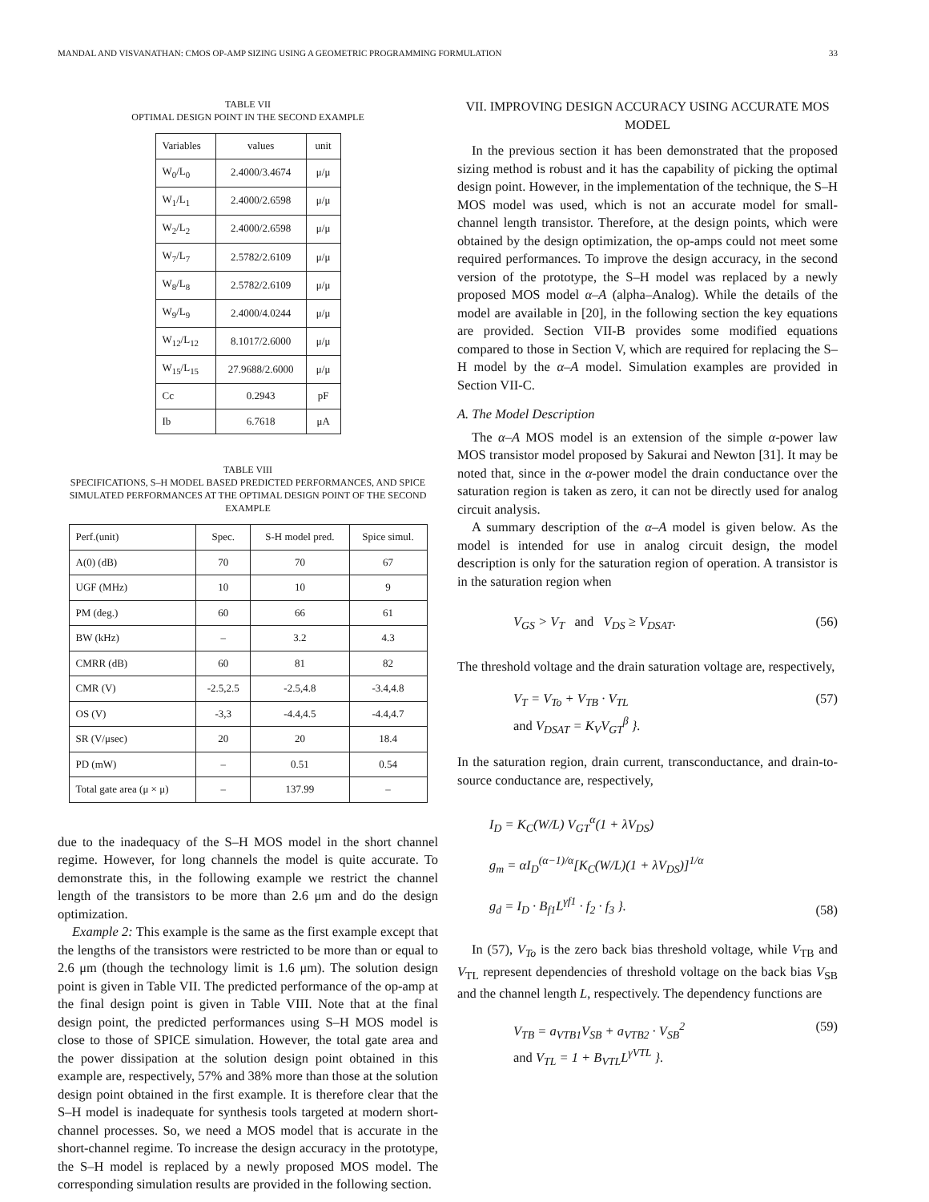MANDAL AND VISVANATHAN: CMOS OP-AMP SIZING USING A GEOMETRIC PROGRAMMING FORMULATION 33
TABLE VII
OPTIMAL DESIGN POINT IN THE SECOND EXAMPLE
| Variables | values | unit |
| --- | --- | --- |
| W<sub>0</sub>/L<sub>0</sub> | 2.4000/3.4674 | μ/μ |
| W<sub>1</sub>/L<sub>1</sub> | 2.4000/2.6598 | μ/μ |
| W<sub>2</sub>/L<sub>2</sub> | 2.4000/2.6598 | μ/μ |
| W<sub>7</sub>/L<sub>7</sub> | 2.5782/2.6109 | μ/μ |
| W<sub>8</sub>/L<sub>8</sub> | 2.5782/2.6109 | μ/μ |
| W<sub>9</sub>/L<sub>9</sub> | 2.4000/4.0244 | μ/μ |
| W<sub>12</sub>/L<sub>12</sub> | 8.1017/2.6000 | μ/μ |
| W<sub>15</sub>/L<sub>15</sub> | 27.9688/2.6000 | μ/μ |
| Cc | 0.2943 | pF |
| Ib | 6.7618 | μA |
TABLE VIII
SPECIFICATIONS, S–H MODEL BASED PREDICTED PERFORMANCES, AND SPICE SIMULATED PERFORMANCES AT THE OPTIMAL DESIGN POINT OF THE SECOND EXAMPLE
| Perf.(unit) | Spec. | S-H model pred. | Spice simul. |
| --- | --- | --- | --- |
| A(0) (dB) | 70 | 70 | 67 |
| UGF (MHz) | 10 | 10 | 9 |
| PM (deg.) | 60 | 66 | 61 |
| BW (kHz) | – | 3.2 | 4.3 |
| CMRR (dB) | 60 | 81 | 82 |
| CMR (V) | -2.5,2.5 | -2.5,4.8 | -3.4,4.8 |
| OS (V) | -3,3 | -4.4,4.5 | -4.4,4.7 |
| SR (V/μsec) | 20 | 20 | 18.4 |
| PD (mW) | – | 0.51 | 0.54 |
| Total gate area (μ × μ) | – | 137.99 | – |
due to the inadequacy of the S–H MOS model in the short channel regime. However, for long channels the model is quite accurate. To demonstrate this, in the following example we restrict the channel length of the transistors to be more than 2.6 μm and do the design optimization.
Example 2: This example is the same as the first example except that the lengths of the transistors were restricted to be more than or equal to 2.6 μm (though the technology limit is 1.6 μm). The solution design point is given in Table VII. The predicted performance of the op-amp at the final design point is given in Table VIII. Note that at the final design point, the predicted performances using S–H MOS model is close to those of SPICE simulation. However, the total gate area and the power dissipation at the solution design point obtained in this example are, respectively, 57% and 38% more than those at the solution design point obtained in the first example. It is therefore clear that the S–H model is inadequate for synthesis tools targeted at modern short-channel processes. So, we need a MOS model that is accurate in the short-channel regime. To increase the design accuracy in the prototype, the S–H model is replaced by a newly proposed MOS model. The corresponding simulation results are provided in the following section.
VII. IMPROVING DESIGN ACCURACY USING ACCURATE MOS MODEL
In the previous section it has been demonstrated that the proposed sizing method is robust and it has the capability of picking the optimal design point. However, in the implementation of the technique, the S–H MOS model was used, which is not an accurate model for small-channel length transistor. Therefore, at the design points, which were obtained by the design optimization, the op-amps could not meet some required performances. To improve the design accuracy, in the second version of the prototype, the S–H model was replaced by a newly proposed MOS model α–A (alpha–Analog). While the details of the model are available in [20], in the following section the key equations are provided. Section VII-B provides some modified equations compared to those in Section V, which are required for replacing the S–H model by the α–A model. Simulation examples are provided in Section VII-C.
A. The Model Description
The α–A MOS model is an extension of the simple α-power law MOS transistor model proposed by Sakurai and Newton [31]. It may be noted that, since in the α-power model the drain conductance over the saturation region is taken as zero, it can not be directly used for analog circuit analysis.
A summary description of the α–A model is given below. As the model is intended for use in analog circuit design, the model description is only for the saturation region of operation. A transistor is in the saturation region when
V<sub>GS</sub> > V<sub>T</sub> and V<sub>DS</sub> ≥ V<sub>DSAT</sub>. (56)
The threshold voltage and the drain saturation voltage are, respectively,
V<sub>T</sub> = V<sub>To</sub> + V<sub>TB</sub> · V<sub>TL</sub>
and V<sub>DSAT</sub> = K<sub>V</sub>V<sub>GT</sub><sup>β</sup> }. (57)
In the saturation region, drain current, transconductance, and drain-to-source conductance are, respectively,
I<sub>D</sub> = K<sub>C</sub>(W/L) V<sub>GT</sub><sup>α</sup>(1 + λV<sub>DS</sub>)
g<sub>m</sub> = αI<sub>D</sub><sup>(α−1)/α</sup>[K<sub>C</sub>(W/L)(1 + λV<sub>DS</sub>)]<sup>1/α</sup>
g<sub>d</sub> = I<sub>D</sub> · B<sub>f1</sub>L<sup>γf1</sup> · f<sub>2</sub> · f<sub>3</sub> }. (58)
In (57), V<sub>To</sub> is the zero back bias threshold voltage, while V<sub>TB</sub> and V<sub>TL</sub> represent dependencies of threshold voltage on the back bias V<sub>SB</sub> and the channel length L, respectively. The dependency functions are
V<sub>TB</sub> = a<sub>VTB1</sub>V<sub>SB</sub> + a<sub>VTB2</sub> · V<sub>SB</sub><sup>2</sup>
and V<sub>TL</sub> = 1 + B<sub>VTL</sub>L<sup>γVTL</sup> }. (59)